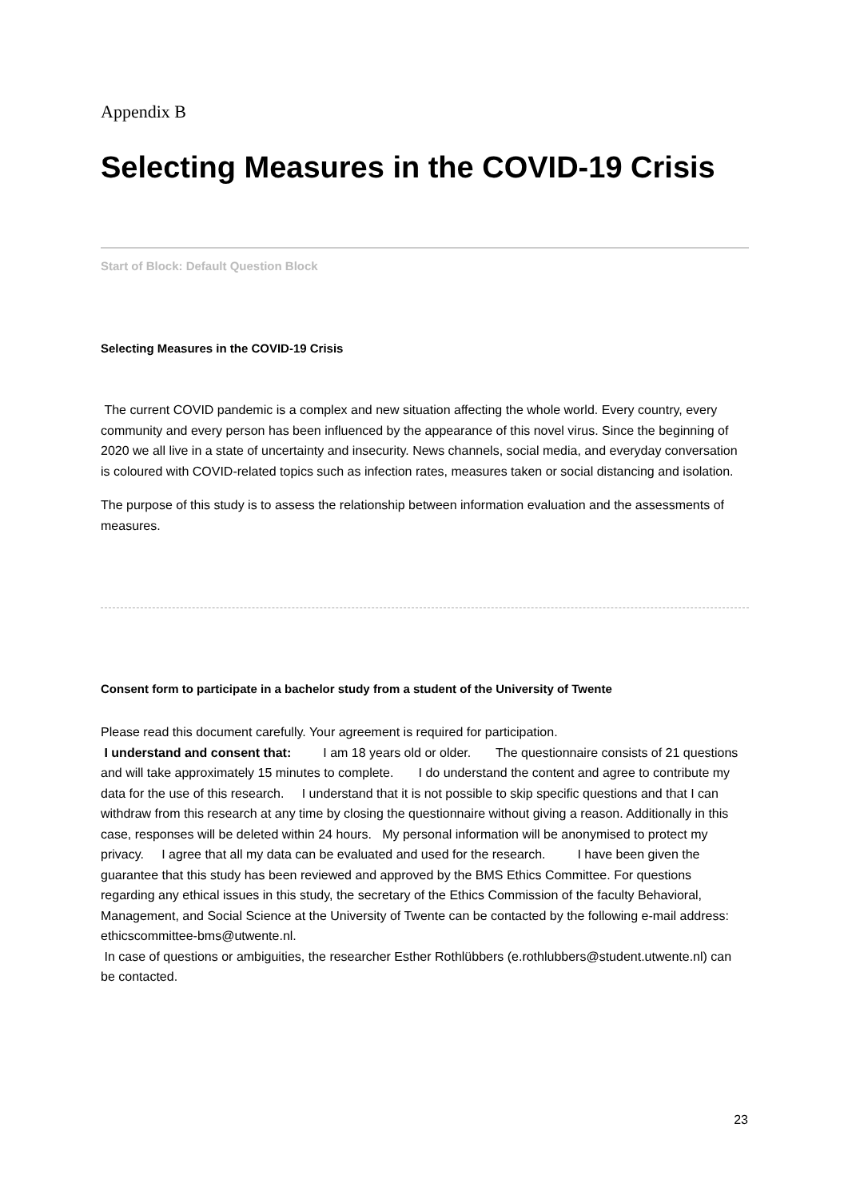Appendix B
Selecting Measures in the COVID-19 Crisis
Start of Block: Default Question Block
Selecting Measures in the COVID-19 Crisis
The current COVID pandemic is a complex and new situation affecting the whole world. Every country, every community and every person has been influenced by the appearance of this novel virus. Since the beginning of 2020 we all live in a state of uncertainty and insecurity. News channels, social media, and everyday conversation is coloured with COVID-related topics such as infection rates, measures taken or social distancing and isolation.
The purpose of this study is to assess the relationship between information evaluation and the assessments of measures.
Consent form to participate in a bachelor study from a student of the University of Twente
Please read this document carefully. Your agreement is required for participation.
I understand and consent that: I am 18 years old or older. The questionnaire consists of 21 questions and will take approximately 15 minutes to complete. I do understand the content and agree to contribute my data for the use of this research. I understand that it is not possible to skip specific questions and that I can withdraw from this research at any time by closing the questionnaire without giving a reason. Additionally in this case, responses will be deleted within 24 hours. My personal information will be anonymised to protect my privacy. I agree that all my data can be evaluated and used for the research. I have been given the guarantee that this study has been reviewed and approved by the BMS Ethics Committee. For questions regarding any ethical issues in this study, the secretary of the Ethics Commission of the faculty Behavioral, Management, and Social Science at the University of Twente can be contacted by the following e-mail address: ethicscommittee-bms@utwente.nl.
In case of questions or ambiguities, the researcher Esther Rothlübbers (e.rothlubbers@student.utwente.nl) can be contacted.
23